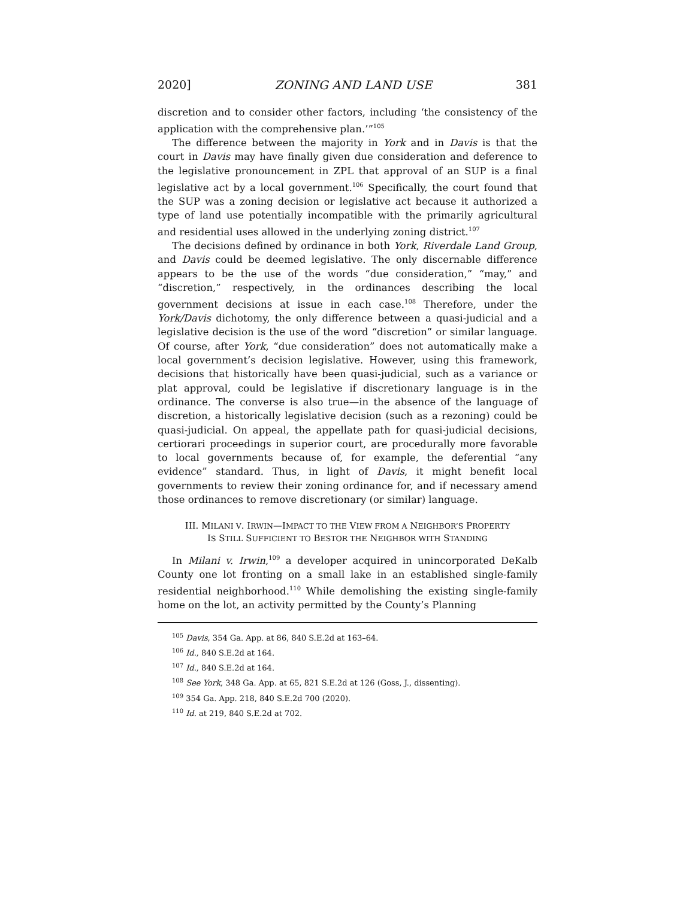2020] ZONING AND LAND USE 381
discretion and to consider other factors, including ‘the consistency of the application with the comprehensive plan.’”<sup>105</sup>
The difference between the majority in York and in Davis is that the court in Davis may have finally given due consideration and deference to the legislative pronouncement in ZPL that approval of an SUP is a final legislative act by a local government.<sup>106</sup> Specifically, the court found that the SUP was a zoning decision or legislative act because it authorized a type of land use potentially incompatible with the primarily agricultural and residential uses allowed in the underlying zoning district.<sup>107</sup>
The decisions defined by ordinance in both York, Riverdale Land Group, and Davis could be deemed legislative. The only discernable difference appears to be the use of the words “due consideration,” “may,” and “discretion,” respectively, in the ordinances describing the local government decisions at issue in each case.<sup>108</sup> Therefore, under the York/Davis dichotomy, the only difference between a quasi-judicial and a legislative decision is the use of the word “discretion” or similar language. Of course, after York, “due consideration” does not automatically make a local government’s decision legislative. However, using this framework, decisions that historically have been quasi-judicial, such as a variance or plat approval, could be legislative if discretionary language is in the ordinance. The converse is also true—in the absence of the language of discretion, a historically legislative decision (such as a rezoning) could be quasi-judicial. On appeal, the appellate path for quasi-judicial decisions, certiorari proceedings in superior court, are procedurally more favorable to local governments because of, for example, the deferential “any evidence” standard. Thus, in light of Davis, it might benefit local governments to review their zoning ordinance for, and if necessary amend those ordinances to remove discretionary (or similar) language.
III. MILANI V. IRWIN—IMPACT TO THE VIEW FROM A NEIGHBOR’S PROPERTY IS STILL SUFFICIENT TO BESTOR THE NEIGHBOR WITH STANDING
In Milani v. Irwin,<sup>109</sup> a developer acquired in unincorporated DeKalb County one lot fronting on a small lake in an established single-family residential neighborhood.<sup>110</sup> While demolishing the existing single-family home on the lot, an activity permitted by the County’s Planning
<sup>105</sup> Davis, 354 Ga. App. at 86, 840 S.E.2d at 163–64.
<sup>106</sup> Id., 840 S.E.2d at 164.
<sup>107</sup> Id., 840 S.E.2d at 164.
<sup>108</sup> See York, 348 Ga. App. at 65, 821 S.E.2d at 126 (Goss, J., dissenting).
<sup>109</sup> 354 Ga. App. 218, 840 S.E.2d 700 (2020).
<sup>110</sup> Id. at 219, 840 S.E.2d at 702.